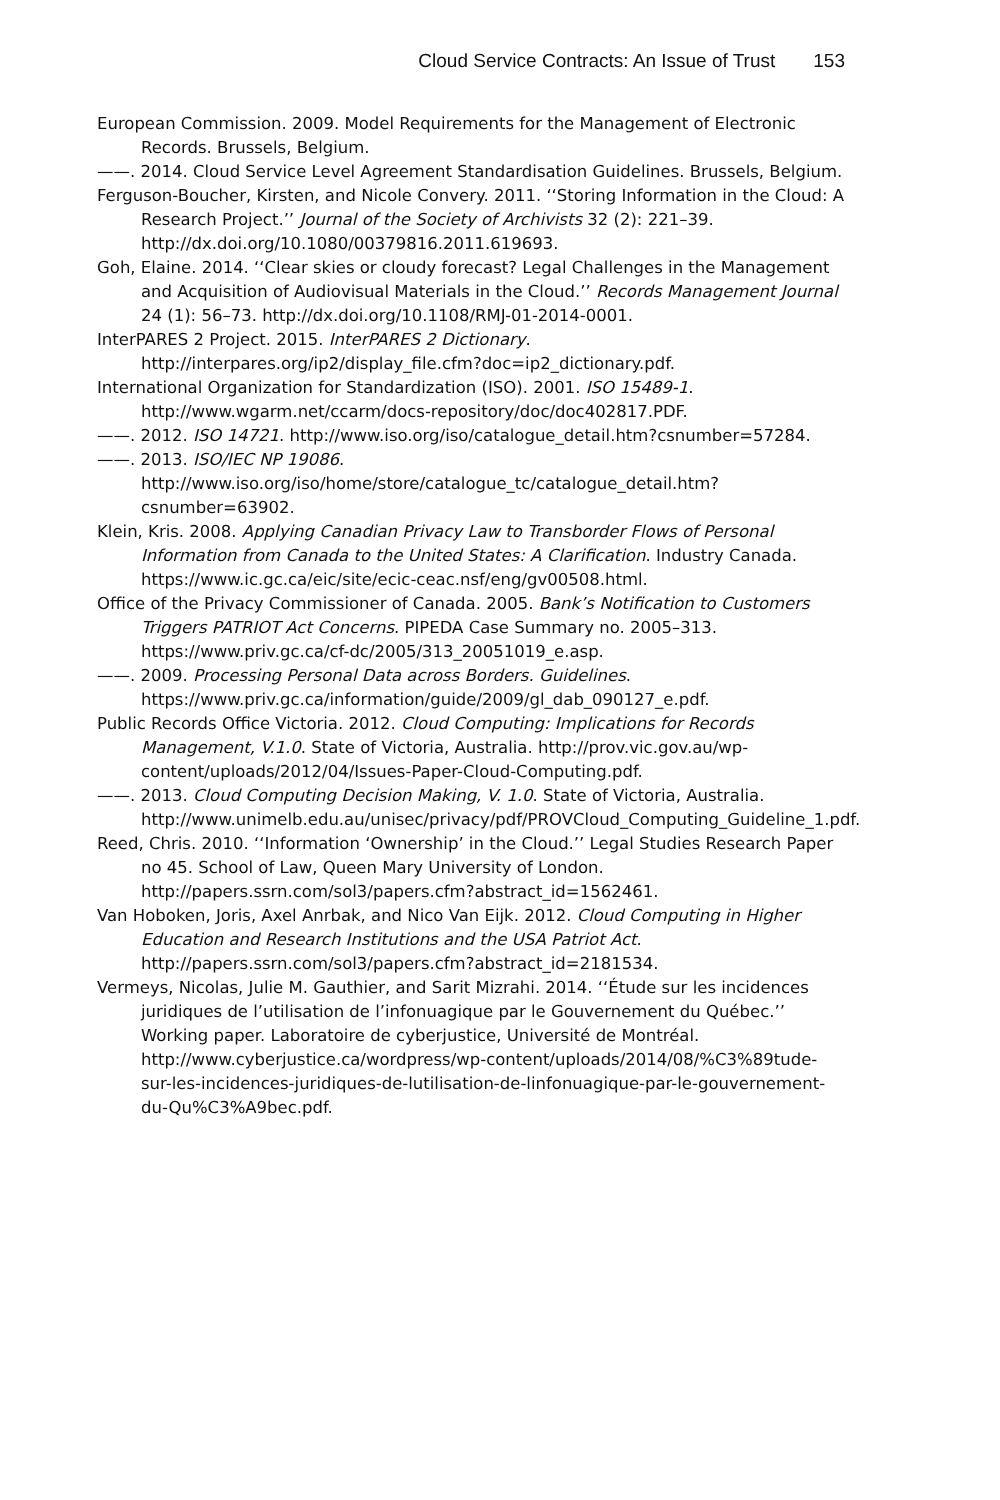Cloud Service Contracts: An Issue of Trust 153
European Commission. 2009. Model Requirements for the Management of Electronic Records. Brussels, Belgium.
——. 2014. Cloud Service Level Agreement Standardisation Guidelines. Brussels, Belgium.
Ferguson-Boucher, Kirsten, and Nicole Convery. 2011. ‘‘Storing Information in the Cloud: A Research Project.’’ Journal of the Society of Archivists 32 (2): 221–39. http://dx.doi.org/10.1080/00379816.2011.619693.
Goh, Elaine. 2014. ‘‘Clear skies or cloudy forecast? Legal Challenges in the Management and Acquisition of Audiovisual Materials in the Cloud.’’ Records Management Journal 24 (1): 56–73. http://dx.doi.org/10.1108/RMJ-01-2014-0001.
InterPARES 2 Project. 2015. InterPARES 2 Dictionary. http://interpares.org/ip2/display_file.cfm?doc=ip2_dictionary.pdf.
International Organization for Standardization (ISO). 2001. ISO 15489-1. http://www.wgarm.net/ccarm/docs-repository/doc/doc402817.PDF.
——. 2012. ISO 14721. http://www.iso.org/iso/catalogue_detail.htm?csnumber=57284.
——. 2013. ISO/IEC NP 19086. http://www.iso.org/iso/home/store/catalogue_tc/catalogue_detail.htm?csnumber=63902.
Klein, Kris. 2008. Applying Canadian Privacy Law to Transborder Flows of Personal Information from Canada to the United States: A Clarification. Industry Canada. https://www.ic.gc.ca/eic/site/ecic-ceac.nsf/eng/gv00508.html.
Office of the Privacy Commissioner of Canada. 2005. Bank’s Notification to Customers Triggers PATRIOT Act Concerns. PIPEDA Case Summary no. 2005–313. https://www.priv.gc.ca/cf-dc/2005/313_20051019_e.asp.
——. 2009. Processing Personal Data across Borders. Guidelines. https://www.priv.gc.ca/information/guide/2009/gl_dab_090127_e.pdf.
Public Records Office Victoria. 2012. Cloud Computing: Implications for Records Management, V.1.0. State of Victoria, Australia. http://prov.vic.gov.au/wp-content/uploads/2012/04/Issues-Paper-Cloud-Computing.pdf.
——. 2013. Cloud Computing Decision Making, V. 1.0. State of Victoria, Australia. http://www.unimelb.edu.au/unisec/privacy/pdf/PROVCloud_Computing_Guideline_1.pdf.
Reed, Chris. 2010. ‘‘Information ‘Ownership’ in the Cloud.’’ Legal Studies Research Paper no 45. School of Law, Queen Mary University of London. http://papers.ssrn.com/sol3/papers.cfm?abstract_id=1562461.
Van Hoboken, Joris, Axel Anrbak, and Nico Van Eijk. 2012. Cloud Computing in Higher Education and Research Institutions and the USA Patriot Act. http://papers.ssrn.com/sol3/papers.cfm?abstract_id=2181534.
Vermeys, Nicolas, Julie M. Gauthier, and Sarit Mizrahi. 2014. ‘‘Étude sur les incidences juridiques de l’utilisation de l’infonuagique par le Gouvernement du Québec.’’ Working paper. Laboratoire de cyberjustice, Université de Montréal. http://www.cyberjustice.ca/wordpress/wp-content/uploads/2014/08/%C3%89tude-sur-les-incidences-juridiques-de-lutilisation-de-linfonuagique-par-le-gouvernement-du-Qu%C3%A9bec.pdf.